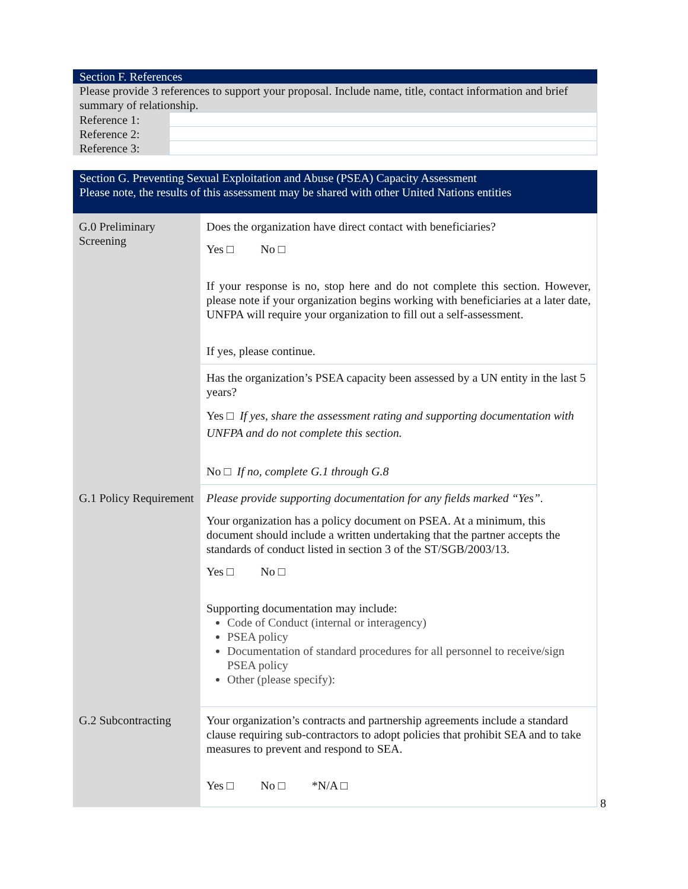| Section F. References | |
| Please provide 3 references to support your proposal. Include name, title, contact information and brief summary of relationship. | |
| Reference 1: | |
| Reference 2: | |
| Reference 3: | |
| Section G. Preventing Sexual Exploitation and Abuse (PSEA) Capacity Assessment Please note, the results of this assessment may be shared with other United Nations entities | |
| G.0 Preliminary Screening | Does the organization have direct contact with beneficiaries? Yes □ No □ If your response is no, stop here and do not complete this section. However, please note if your organization begins working with beneficiaries at a later date, UNFPA will require your organization to fill out a self-assessment. If yes, please continue. |
| | Has the organization’s PSEA capacity been assessed by a UN entity in the last 5 years? Yes □ If yes, share the assessment rating and supporting documentation with UNFPA and do not complete this section. No □ If no, complete G.1 through G.8 |
| G.1 Policy Requirement | Please provide supporting documentation for any fields marked “Yes”. Your organization has a policy document on PSEA. At a minimum, this document should include a written undertaking that the partner accepts the standards of conduct listed in section 3 of the ST/SGB/2003/13. Yes □ No □ Supporting documentation may include: Code of Conduct (internal or interagency) PSEA policy Documentation of standard procedures for all personnel to receive/sign PSEA policy Other (please specify): |
| G.2 Subcontracting | Your organization’s contracts and partnership agreements include a standard clause requiring sub-contractors to adopt policies that prohibit SEA and to take measures to prevent and respond to SEA. Yes □ No □ *N/A □ |
8